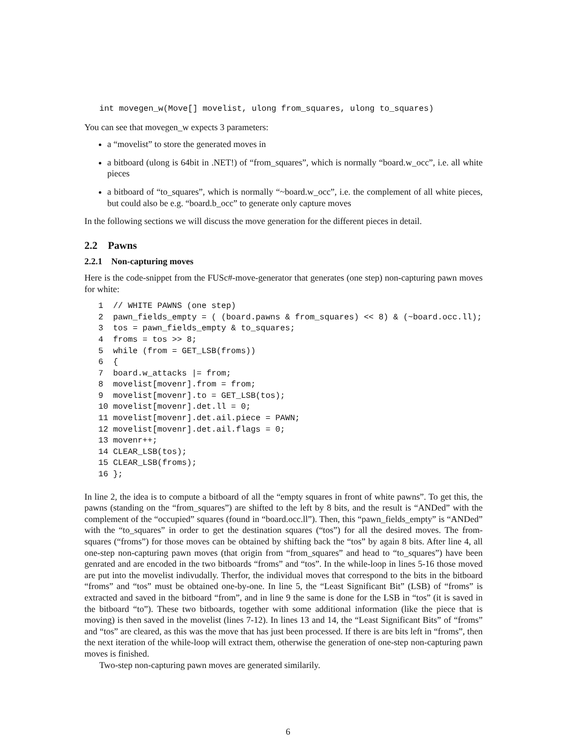int movegen_w(Move[] movelist, ulong from_squares, ulong to_squares)
You can see that movegen_w expects 3 parameters:
a “movelist” to store the generated moves in
a bitboard (ulong is 64bit in .NET!) of “from_squares”, which is normally “board.w_occ”, i.e. all white pieces
a bitboard of “to_squares”, which is normally “~board.w_occ”, i.e. the complement of all white pieces, but could also be e.g. “board.b_occ” to generate only capture moves
In the following sections we will discuss the move generation for the different pieces in detail.
2.2 Pawns
2.2.1 Non-capturing moves
Here is the code-snippet from the FUSc#-move-generator that generates (one step) non-capturing pawn moves for white:
1  // WHITE PAWNS (one step)
2  pawn_fields_empty = ( (board.pawns & from_squares) << 8) & (~board.occ.ll);
3  tos = pawn_fields_empty & to_squares;
4  froms = tos >> 8;
5  while (from = GET_LSB(froms))
6  {
7  board.w_attacks |= from;
8  movelist[movenr].from = from;
9  movelist[movenr].to = GET_LSB(tos);
10 movelist[movenr].det.ll = 0;
11 movelist[movenr].det.ail.piece = PAWN;
12 movelist[movenr].det.ail.flags = 0;
13 movenr++;
14 CLEAR_LSB(tos);
15 CLEAR_LSB(froms);
16 };
In line 2, the idea is to compute a bitboard of all the “empty squares in front of white pawns”. To get this, the pawns (standing on the “from_squares”) are shifted to the left by 8 bits, and the result is “ANDed” with the complement of the “occupied” squares (found in “board.occ.ll”). Then, this “pawn_fields_empty” is “ANDed” with the “to_squares” in order to get the destination squares (“tos”) for all the desired moves. The from-squares (“froms”) for those moves can be obtained by shifting back the “tos” by again 8 bits. After line 4, all one-step non-capturing pawn moves (that origin from “from_squares” and head to “to_squares”) have been genrated and are encoded in the two bitboards “froms” and “tos”. In the while-loop in lines 5-16 those moved are put into the movelist indivudally. Therfor, the individual moves that correspond to the bits in the bitboard “froms” and “tos” must be obtained one-by-one. In line 5, the “Least Significant Bit” (LSB) of “froms” is extracted and saved in the bitboard “from”, and in line 9 the same is done for the LSB in “tos” (it is saved in the bitboard “to”). These two bitboards, together with some additional information (like the piece that is moving) is then saved in the movelist (lines 7-12). In lines 13 and 14, the “Least Significant Bits” of “froms” and “tos” are cleared, as this was the move that has just been processed. If there is are bits left in “froms”, then the next iteration of the while-loop will extract them, otherwise the generation of one-step non-capturing pawn moves is finished.
Two-step non-capturing pawn moves are generated similarily.
6